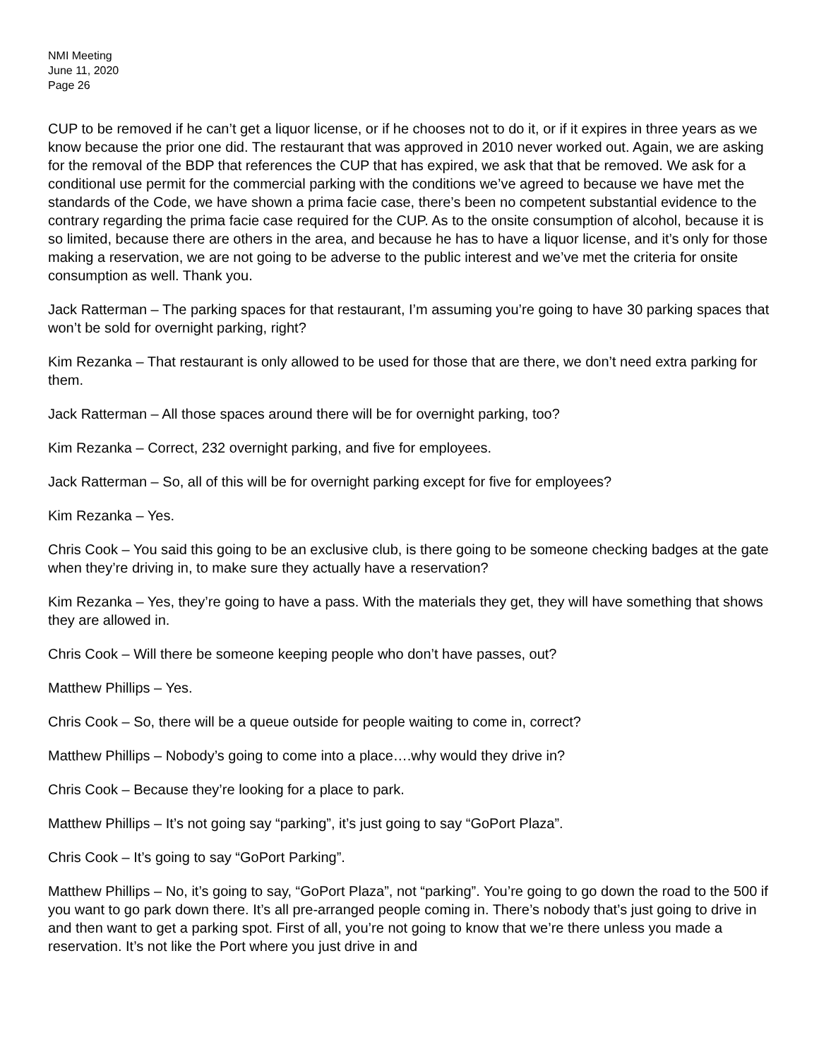NMI Meeting
June 11, 2020
Page 26
CUP to be removed if he can’t get a liquor license, or if he chooses not to do it, or if it expires in three years as we know because the prior one did. The restaurant that was approved in 2010 never worked out. Again, we are asking for the removal of the BDP that references the CUP that has expired, we ask that that be removed. We ask for a conditional use permit for the commercial parking with the conditions we’ve agreed to because we have met the standards of the Code, we have shown a prima facie case, there’s been no competent substantial evidence to the contrary regarding the prima facie case required for the CUP. As to the onsite consumption of alcohol, because it is so limited, because there are others in the area, and because he has to have a liquor license, and it’s only for those making a reservation, we are not going to be adverse to the public interest and we’ve met the criteria for onsite consumption as well. Thank you.
Jack Ratterman – The parking spaces for that restaurant, I’m assuming you’re going to have 30 parking spaces that won’t be sold for overnight parking, right?
Kim Rezanka – That restaurant is only allowed to be used for those that are there, we don’t need extra parking for them.
Jack Ratterman – All those spaces around there will be for overnight parking, too?
Kim Rezanka – Correct, 232 overnight parking, and five for employees.
Jack Ratterman – So, all of this will be for overnight parking except for five for employees?
Kim Rezanka – Yes.
Chris Cook – You said this going to be an exclusive club, is there going to be someone checking badges at the gate when they’re driving in, to make sure they actually have a reservation?
Kim Rezanka – Yes, they’re going to have a pass. With the materials they get, they will have something that shows they are allowed in.
Chris Cook – Will there be someone keeping people who don’t have passes, out?
Matthew Phillips – Yes.
Chris Cook – So, there will be a queue outside for people waiting to come in, correct?
Matthew Phillips – Nobody’s going to come into a place….why would they drive in?
Chris Cook – Because they’re looking for a place to park.
Matthew Phillips – It’s not going say “parking”, it’s just going to say “GoPort Plaza”.
Chris Cook – It’s going to say “GoPort Parking”.
Matthew Phillips – No, it’s going to say, “GoPort Plaza”, not “parking”. You’re going to go down the road to the 500 if you want to go park down there. It’s all pre-arranged people coming in. There’s nobody that’s just going to drive in and then want to get a parking spot. First of all, you’re not going to know that we’re there unless you made a reservation. It’s not like the Port where you just drive in and